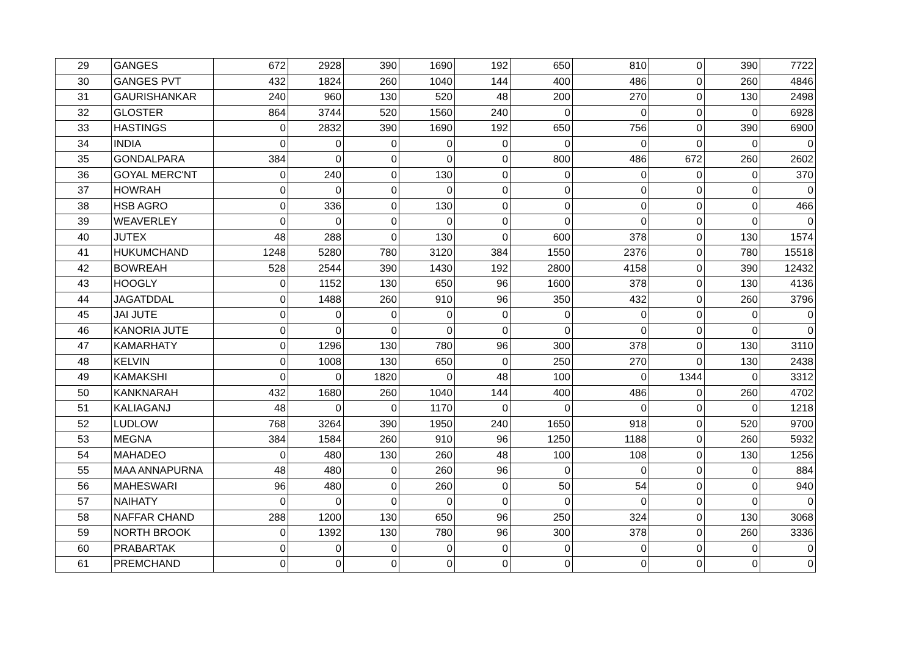| 29 | GANGES | 672 | 2928 | 390 | 1690 | 192 | 650 | 810 | 0 | 390 | 7722 |
| 30 | GANGES PVT | 432 | 1824 | 260 | 1040 | 144 | 400 | 486 | 0 | 260 | 4846 |
| 31 | GAURISHANKAR | 240 | 960 | 130 | 520 | 48 | 200 | 270 | 0 | 130 | 2498 |
| 32 | GLOSTER | 864 | 3744 | 520 | 1560 | 240 | 0 | 0 | 0 | 0 | 6928 |
| 33 | HASTINGS | 0 | 2832 | 390 | 1690 | 192 | 650 | 756 | 0 | 390 | 6900 |
| 34 | INDIA | 0 | 0 | 0 | 0 | 0 | 0 | 0 | 0 | 0 | 0 |
| 35 | GONDALPARA | 384 | 0 | 0 | 0 | 0 | 800 | 486 | 672 | 260 | 2602 |
| 36 | GOYAL MERC'NT | 0 | 240 | 0 | 130 | 0 | 0 | 0 | 0 | 0 | 370 |
| 37 | HOWRAH | 0 | 0 | 0 | 0 | 0 | 0 | 0 | 0 | 0 | 0 |
| 38 | HSB AGRO | 0 | 336 | 0 | 130 | 0 | 0 | 0 | 0 | 0 | 466 |
| 39 | WEAVERLEY | 0 | 0 | 0 | 0 | 0 | 0 | 0 | 0 | 0 | 0 |
| 40 | JUTEX | 48 | 288 | 0 | 130 | 0 | 600 | 378 | 0 | 130 | 1574 |
| 41 | HUKUMCHAND | 1248 | 5280 | 780 | 3120 | 384 | 1550 | 2376 | 0 | 780 | 15518 |
| 42 | BOWREAH | 528 | 2544 | 390 | 1430 | 192 | 2800 | 4158 | 0 | 390 | 12432 |
| 43 | HOOGLY | 0 | 1152 | 130 | 650 | 96 | 1600 | 378 | 0 | 130 | 4136 |
| 44 | JAGATDDAL | 0 | 1488 | 260 | 910 | 96 | 350 | 432 | 0 | 260 | 3796 |
| 45 | JAI JUTE | 0 | 0 | 0 | 0 | 0 | 0 | 0 | 0 | 0 | 0 |
| 46 | KANORIA JUTE | 0 | 0 | 0 | 0 | 0 | 0 | 0 | 0 | 0 | 0 |
| 47 | KAMARHATY | 0 | 1296 | 130 | 780 | 96 | 300 | 378 | 0 | 130 | 3110 |
| 48 | KELVIN | 0 | 1008 | 130 | 650 | 0 | 250 | 270 | 0 | 130 | 2438 |
| 49 | KAMAKSHI | 0 | 0 | 1820 | 0 | 48 | 100 | 0 | 1344 | 0 | 3312 |
| 50 | KANKNARAH | 432 | 1680 | 260 | 1040 | 144 | 400 | 486 | 0 | 260 | 4702 |
| 51 | KALIAGANJ | 48 | 0 | 0 | 1170 | 0 | 0 | 0 | 0 | 0 | 1218 |
| 52 | LUDLOW | 768 | 3264 | 390 | 1950 | 240 | 1650 | 918 | 0 | 520 | 9700 |
| 53 | MEGNA | 384 | 1584 | 260 | 910 | 96 | 1250 | 1188 | 0 | 260 | 5932 |
| 54 | MAHADEO | 0 | 480 | 130 | 260 | 48 | 100 | 108 | 0 | 130 | 1256 |
| 55 | MAA ANNAPURNA | 48 | 480 | 0 | 260 | 96 | 0 | 0 | 0 | 0 | 884 |
| 56 | MAHESWARI | 96 | 480 | 0 | 260 | 0 | 50 | 54 | 0 | 0 | 940 |
| 57 | NAIHATY | 0 | 0 | 0 | 0 | 0 | 0 | 0 | 0 | 0 | 0 |
| 58 | NAFFAR CHAND | 288 | 1200 | 130 | 650 | 96 | 250 | 324 | 0 | 130 | 3068 |
| 59 | NORTH BROOK | 0 | 1392 | 130 | 780 | 96 | 300 | 378 | 0 | 260 | 3336 |
| 60 | PRABARTAK | 0 | 0 | 0 | 0 | 0 | 0 | 0 | 0 | 0 | 0 |
| 61 | PREMCHAND | 0 | 0 | 0 | 0 | 0 | 0 | 0 | 0 | 0 | 0 |